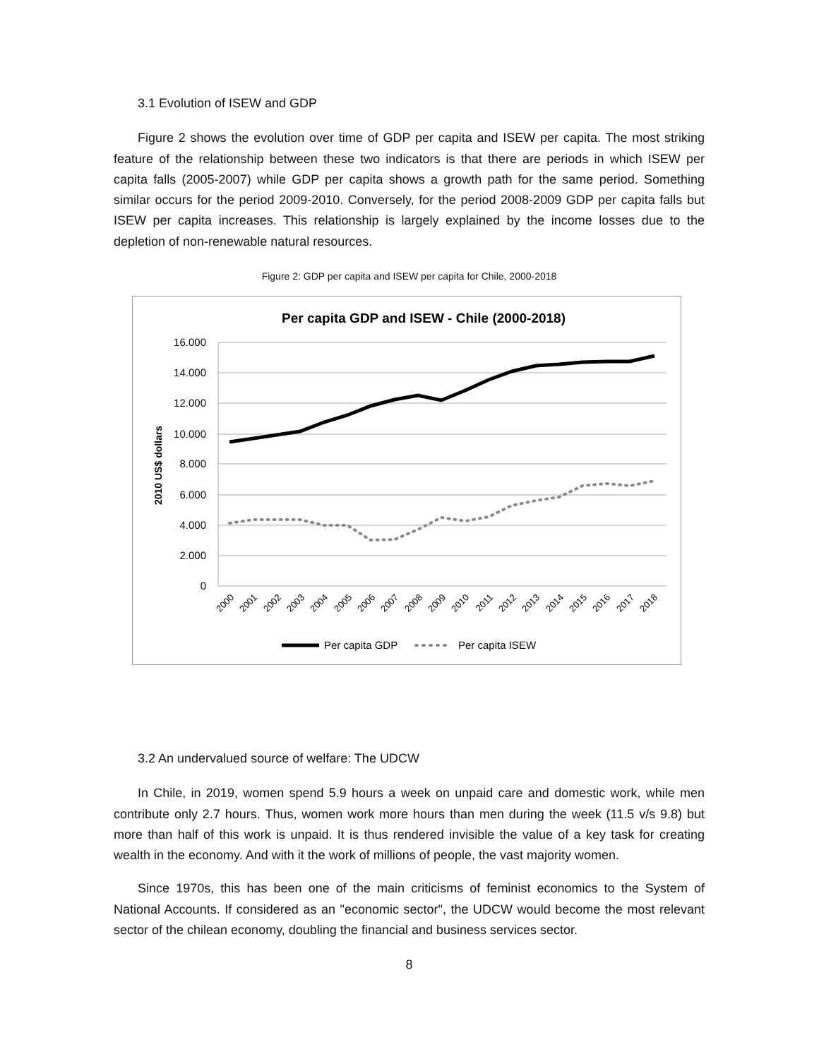3.1 Evolution of ISEW and GDP
Figure 2 shows the evolution over time of GDP per capita and ISEW per capita. The most striking feature of the relationship between these two indicators is that there are periods in which ISEW per capita falls (2005-2007) while GDP per capita shows a growth path for the same period. Something similar occurs for the period 2009-2010. Conversely, for the period 2008-2009 GDP per capita falls but ISEW per capita increases. This relationship is largely explained by the income losses due to the depletion of non-renewable natural resources.
Figure 2: GDP per capita and ISEW per capita for Chile, 2000-2018
Per capita GDP and ISEW - Chile (2000-2018)
16.000
14.000
12.000
10.000
8.000
6.000
4.000
2.000
0
2010 US$ dollars
2000
2001
2002
2003
2004
2005
2006
2007
2008
2009
2010
2011
2012
2013
2014
2015
2016
2017
2018
Per capita GDP
Per capita ISEW
3.2 An undervalued source of welfare: The UDCW
In Chile, in 2019, women spend 5.9 hours a week on unpaid care and domestic work, while men contribute only 2.7 hours. Thus, women work more hours than men during the week (11.5 v/s 9.8) but more than half of this work is unpaid. It is thus rendered invisible the value of a key task for creating wealth in the economy. And with it the work of millions of people, the vast majority women.
Since 1970s, this has been one of the main criticisms of feminist economics to the System of National Accounts. If considered as an "economic sector", the UDCW would become the most relevant sector of the chilean economy, doubling the financial and business services sector.
8